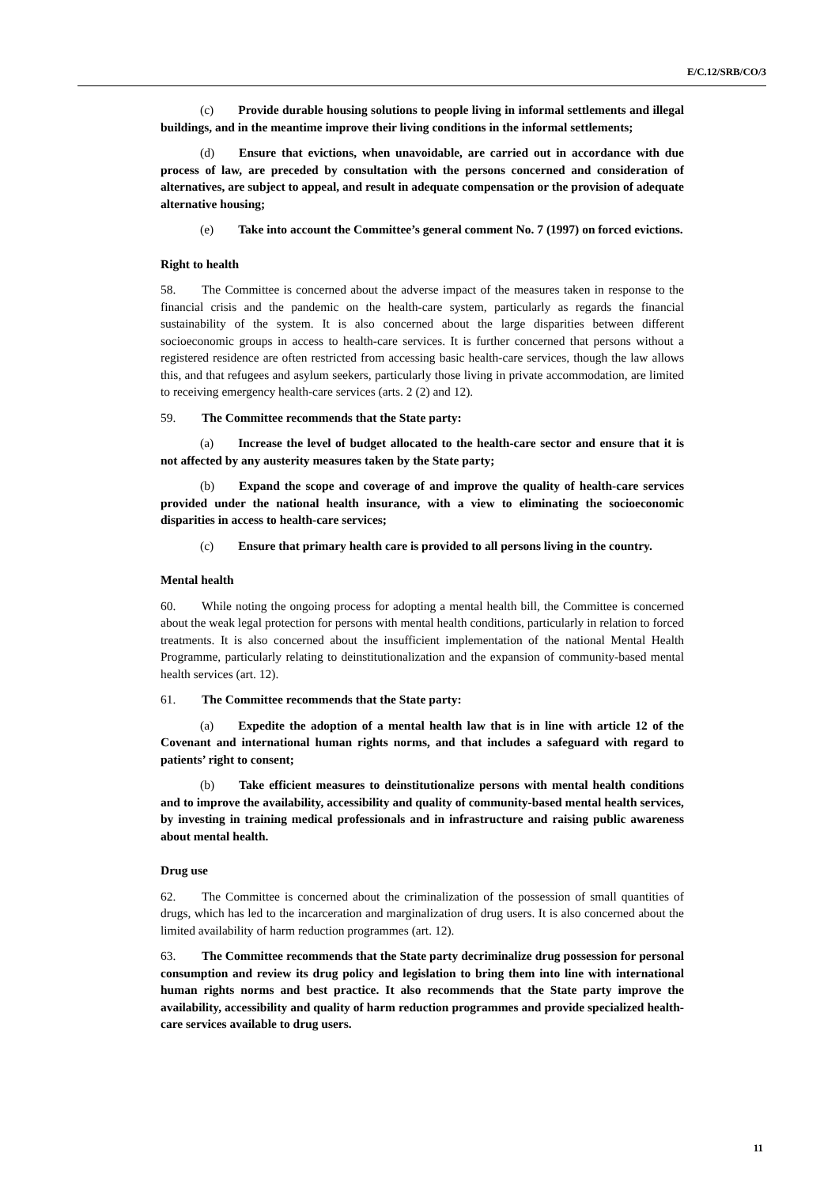E/C.12/SRB/CO/3
(c) Provide durable housing solutions to people living in informal settlements and illegal buildings, and in the meantime improve their living conditions in the informal settlements;
(d) Ensure that evictions, when unavoidable, are carried out in accordance with due process of law, are preceded by consultation with the persons concerned and consideration of alternatives, are subject to appeal, and result in adequate compensation or the provision of adequate alternative housing;
(e) Take into account the Committee’s general comment No. 7 (1997) on forced evictions.
Right to health
58. The Committee is concerned about the adverse impact of the measures taken in response to the financial crisis and the pandemic on the health-care system, particularly as regards the financial sustainability of the system. It is also concerned about the large disparities between different socioeconomic groups in access to health-care services. It is further concerned that persons without a registered residence are often restricted from accessing basic health-care services, though the law allows this, and that refugees and asylum seekers, particularly those living in private accommodation, are limited to receiving emergency health-care services (arts. 2 (2) and 12).
59. The Committee recommends that the State party:
(a) Increase the level of budget allocated to the health-care sector and ensure that it is not affected by any austerity measures taken by the State party;
(b) Expand the scope and coverage of and improve the quality of health-care services provided under the national health insurance, with a view to eliminating the socioeconomic disparities in access to health-care services;
(c) Ensure that primary health care is provided to all persons living in the country.
Mental health
60. While noting the ongoing process for adopting a mental health bill, the Committee is concerned about the weak legal protection for persons with mental health conditions, particularly in relation to forced treatments. It is also concerned about the insufficient implementation of the national Mental Health Programme, particularly relating to deinstitutionalization and the expansion of community-based mental health services (art. 12).
61. The Committee recommends that the State party:
(a) Expedite the adoption of a mental health law that is in line with article 12 of the Covenant and international human rights norms, and that includes a safeguard with regard to patients’ right to consent;
(b) Take efficient measures to deinstitutionalize persons with mental health conditions and to improve the availability, accessibility and quality of community-based mental health services, by investing in training medical professionals and in infrastructure and raising public awareness about mental health.
Drug use
62. The Committee is concerned about the criminalization of the possession of small quantities of drugs, which has led to the incarceration and marginalization of drug users. It is also concerned about the limited availability of harm reduction programmes (art. 12).
63. The Committee recommends that the State party decriminalize drug possession for personal consumption and review its drug policy and legislation to bring them into line with international human rights norms and best practice. It also recommends that the State party improve the availability, accessibility and quality of harm reduction programmes and provide specialized health-care services available to drug users.
11